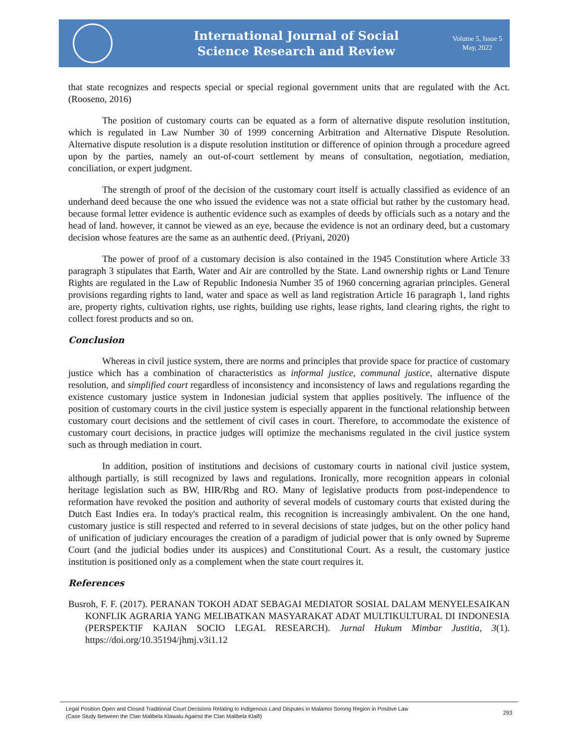International Journal of Social
Science Research and Review
Volume 5, Issue 5
May, 2022
that state recognizes and respects special or special regional government units that are regulated with the Act.(Rooseno, 2016)
The position of customary courts can be equated as a form of alternative dispute resolution institution, which is regulated in Law Number 30 of 1999 concerning Arbitration and Alternative Dispute Resolution. Alternative dispute resolution is a dispute resolution institution or difference of opinion through a procedure agreed upon by the parties, namely an out-of-court settlement by means of consultation, negotiation, mediation, conciliation, or expert judgment.
The strength of proof of the decision of the customary court itself is actually classified as evidence of an underhand deed because the one who issued the evidence was not a state official but rather by the customary head. because formal letter evidence is authentic evidence such as examples of deeds by officials such as a notary and the head of land. however, it cannot be viewed as an eye, because the evidence is not an ordinary deed, but a customary decision whose features are the same as an authentic deed. (Priyani, 2020)
The power of proof of a customary decision is also contained in the 1945 Constitution where Article 33 paragraph 3 stipulates that Earth, Water and Air are controlled by the State. Land ownership rights or Land Tenure Rights are regulated in the Law of Republic Indonesia Number 35 of 1960 concerning agrarian principles. General provisions regarding rights to land, water and space as well as land registration Article 16 paragraph 1, land rights are, property rights, cultivation rights, use rights, building use rights, lease rights, land clearing rights, the right to collect forest products and so on.
Conclusion
Whereas in civil justice system, there are norms and principles that provide space for practice of customary justice which has a combination of characteristics as informal justice, communal justice, alternative dispute resolution, and simplified court regardless of inconsistency and inconsistency of laws and regulations regarding the existence customary justice system in Indonesian judicial system that applies positively. The influence of the position of customary courts in the civil justice system is especially apparent in the functional relationship between customary court decisions and the settlement of civil cases in court. Therefore, to accommodate the existence of customary court decisions, in practice judges will optimize the mechanisms regulated in the civil justice system such as through mediation in court.
In addition, position of institutions and decisions of customary courts in national civil justice system, although partially, is still recognized by laws and regulations. Ironically, more recognition appears in colonial heritage legislation such as BW, HIR/Rbg and RO. Many of legislative products from post-independence to reformation have revoked the position and authority of several models of customary courts that existed during the Dutch East Indies era. In today's practical realm, this recognition is increasingly ambivalent. On the one hand, customary justice is still respected and referred to in several decisions of state judges, but on the other policy hand of unification of judiciary encourages the creation of a paradigm of judicial power that is only owned by Supreme Court (and the judicial bodies under its auspices) and Constitutional Court. As a result, the customary justice institution is positioned only as a complement when the state court requires it.
References
Busroh, F. F. (2017). PERANAN TOKOH ADAT SEBAGAI MEDIATOR SOSIAL DALAM MENYELESAIKAN KONFLIK AGRARIA YANG MELIBATKAN MASYARAKAT ADAT MULTIKULTURAL DI INDONESIA (PERSPEKTIF KAJIAN SOCIO LEGAL RESEARCH). Jurnal Hukum Mimbar Justitia, 3(1). https://doi.org/10.35194/jhmj.v3i1.12
Legal Position Open and Closed Traditional Court Decisions Relating to Indigenous Land Disputes in Malamoi Sorong Region in Positive Law
(Case Study Between the Clan Malibela Klawalu Against the Clan Malibela Klaifi)
293